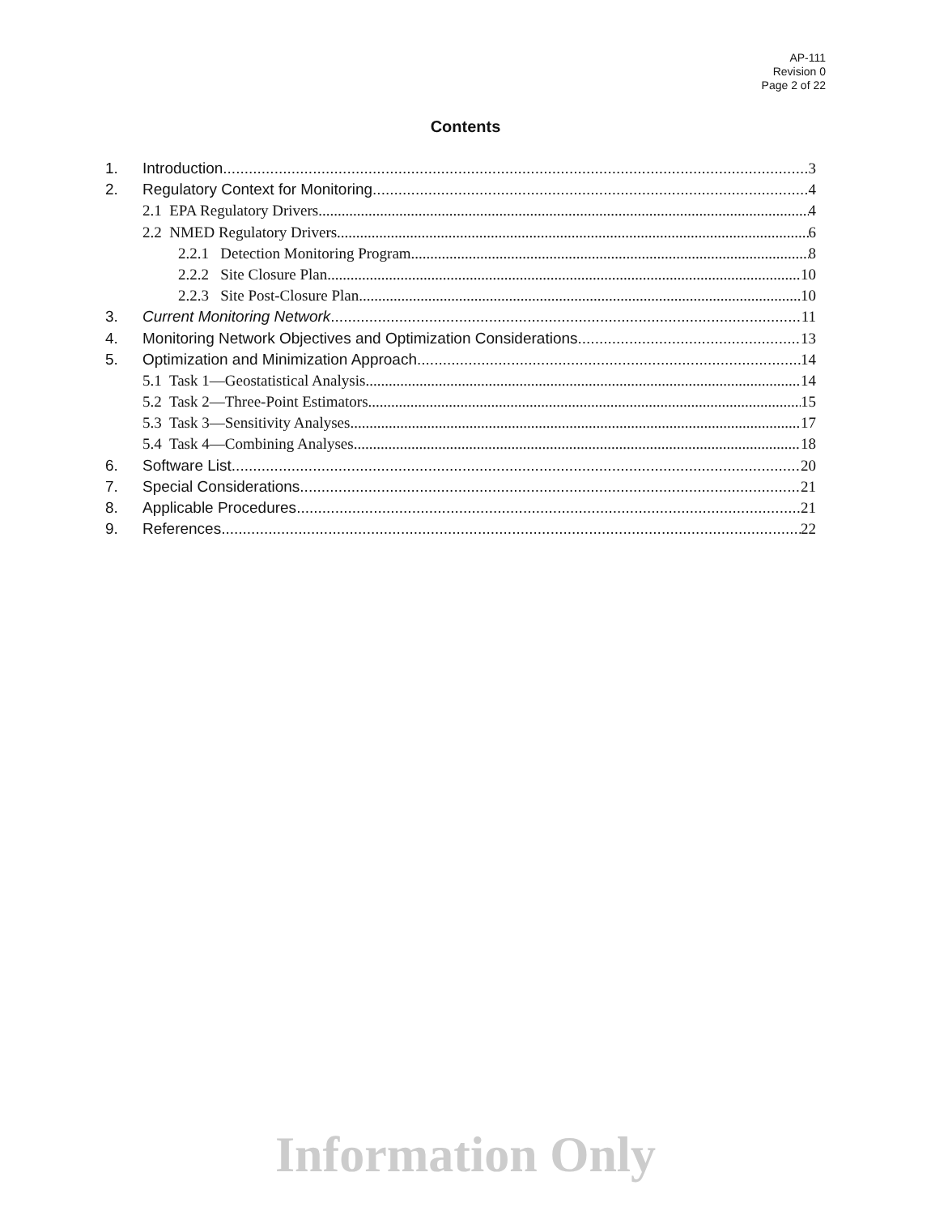AP-111
Revision 0
Page 2 of 22
Contents
1. Introduction 3
2. Regulatory Context for Monitoring 4
2.1 EPA Regulatory Drivers 4
2.2 NMED Regulatory Drivers 6
2.2.1 Detection Monitoring Program 8
2.2.2 Site Closure Plan 10
2.2.3 Site Post-Closure Plan 10
3. Current Monitoring Network 11
4. Monitoring Network Objectives and Optimization Considerations 13
5. Optimization and Minimization Approach 14
5.1 Task 1—Geostatistical Analysis 14
5.2 Task 2—Three-Point Estimators 15
5.3 Task 3—Sensitivity Analyses 17
5.4 Task 4—Combining Analyses 18
6. Software List 20
7. Special Considerations 21
8. Applicable Procedures 21
9. References 22
Information Only